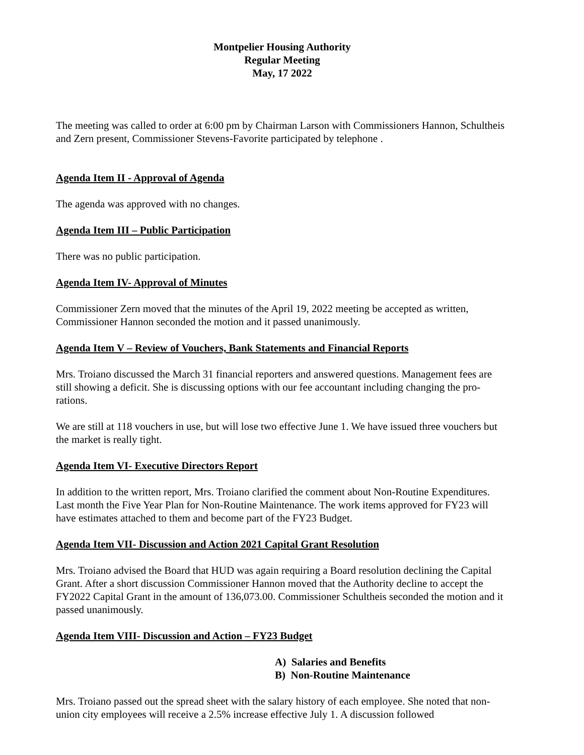Montpelier Housing Authority
Regular Meeting
May, 17 2022
The meeting was called to order at 6:00 pm by Chairman Larson with Commissioners Hannon, Schultheis and Zern present, Commissioner Stevens-Favorite participated by telephone .
Agenda Item II - Approval of Agenda
The agenda was approved with no changes.
Agenda Item III – Public Participation
There was no public participation.
Agenda Item IV- Approval of Minutes
Commissioner Zern moved that the minutes of the April 19, 2022 meeting be accepted as written, Commissioner Hannon seconded the motion and it passed unanimously.
Agenda Item V – Review of Vouchers, Bank Statements and Financial Reports
Mrs. Troiano discussed the March 31 financial reporters and answered questions. Management fees are still showing a deficit. She is discussing options with our fee accountant including changing the pro-rations.
We are still at 118 vouchers in use, but will lose two effective June 1. We have issued three vouchers but the market is really tight.
Agenda Item VI- Executive Directors Report
In addition to the written report, Mrs. Troiano clarified the comment about Non-Routine Expenditures. Last month the Five Year Plan for Non-Routine Maintenance. The work items approved for FY23 will have estimates attached to them and become part of the FY23 Budget.
Agenda Item VII- Discussion and Action 2021 Capital Grant Resolution
Mrs. Troiano advised the Board that HUD was again requiring a Board resolution declining the Capital Grant. After a short discussion Commissioner Hannon moved that the Authority decline to accept the FY2022 Capital Grant in the amount of 136,073.00. Commissioner Schultheis seconded the motion and it passed unanimously.
Agenda Item VIII- Discussion and Action – FY23 Budget
A) Salaries and Benefits
B) Non-Routine Maintenance
Mrs. Troiano passed out the spread sheet with the salary history of each employee. She noted that non-union city employees will receive a 2.5% increase effective July 1. A discussion followed